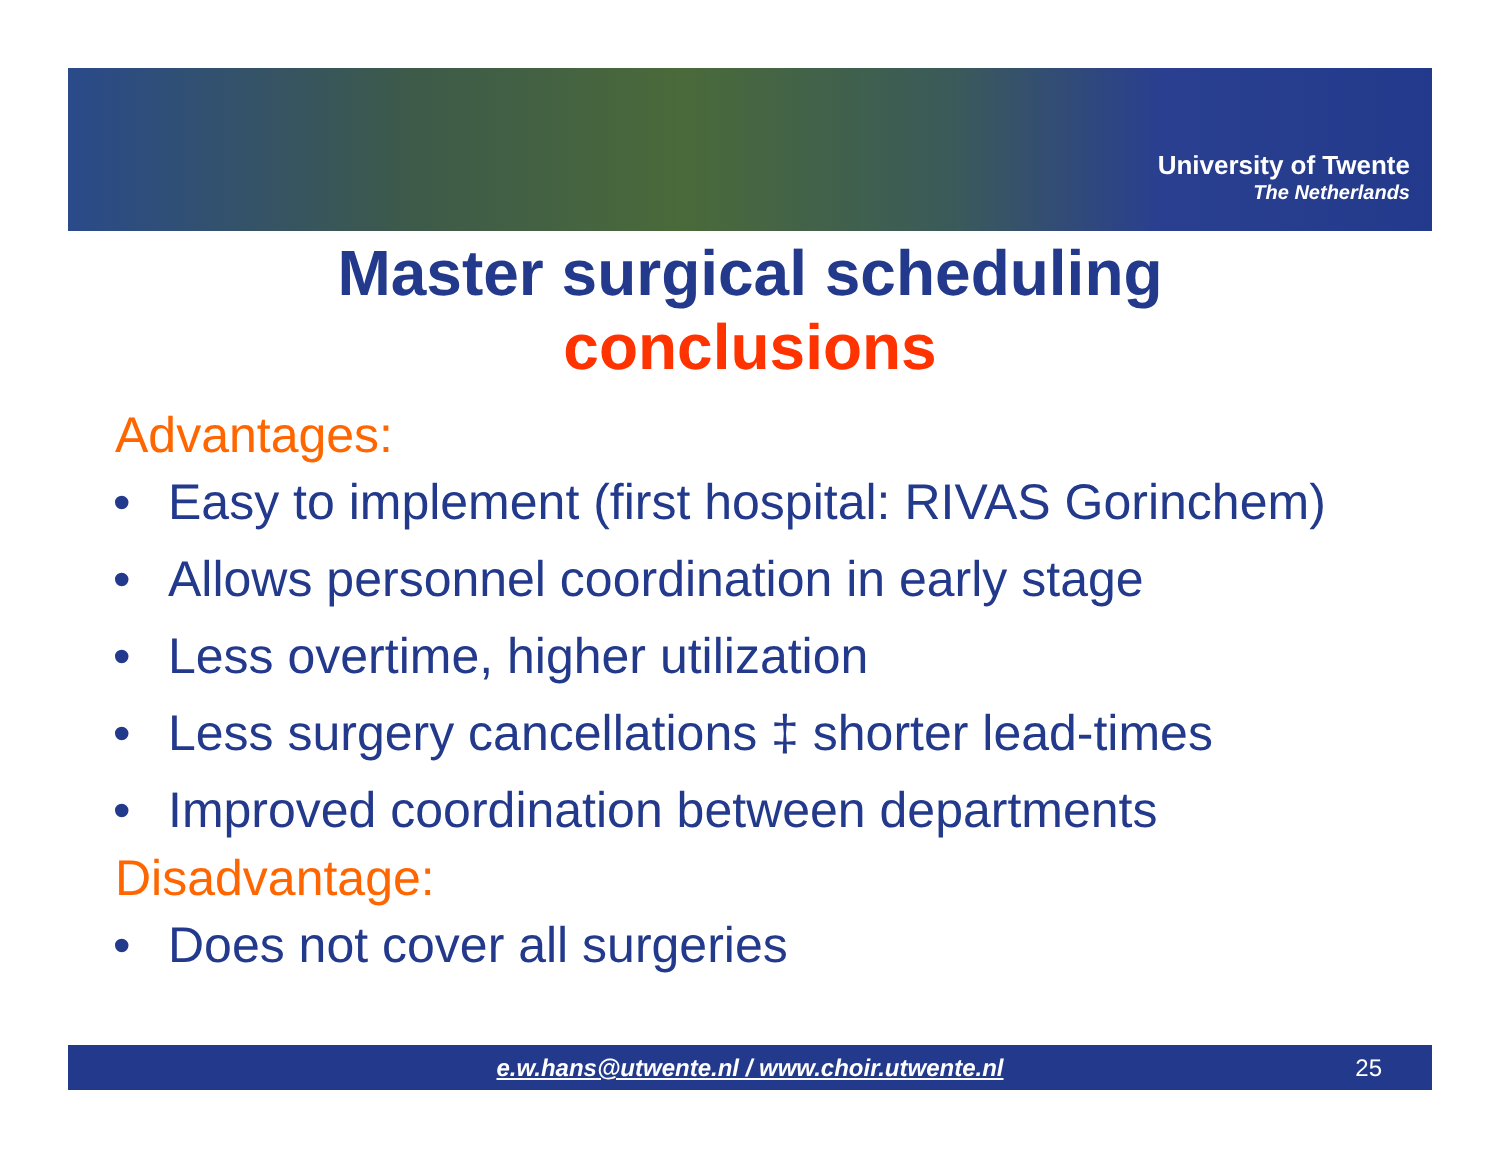University of Twente
The Netherlands
Master surgical scheduling
conclusions
Advantages:
Easy to implement (first hospital: RIVAS Gorinchem)
Allows personnel coordination in early stage
Less overtime, higher utilization
Less surgery cancellations ‡ shorter lead-times
Improved coordination between departments
Disadvantage:
Does not cover all surgeries
e.w.hans@utwente.nl / www.choir.utwente.nl 25